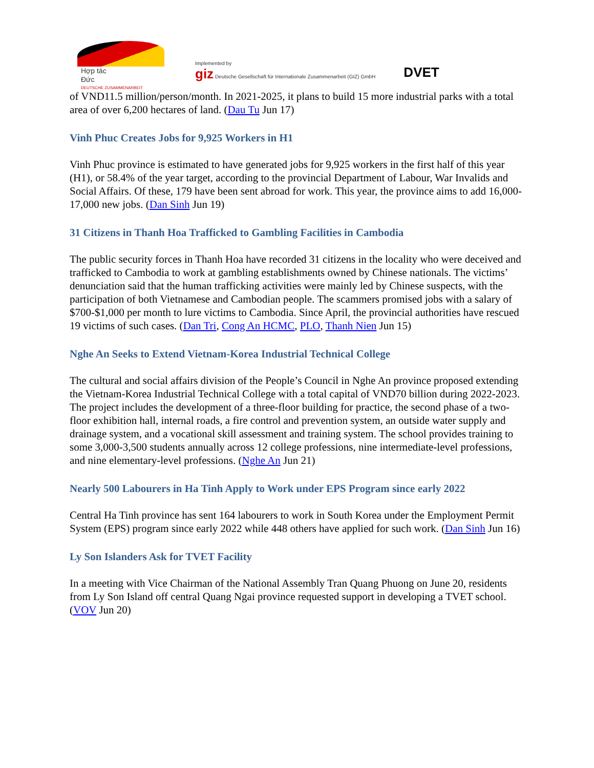Hợp tác
Đức
DEUTSCHE ZUSAMMENARBEIT
Implemented by
giz Deutsche Gesellschaft für Internationale Zusammenarbeit (GIZ) GmbH
DVET
of VND11.5 million/person/month. In 2021-2025, it plans to build 15 more industrial parks with a total area of over 6,200 hectares of land. (Dau Tu Jun 17)
Vinh Phuc Creates Jobs for 9,925 Workers in H1
Vinh Phuc province is estimated to have generated jobs for 9,925 workers in the first half of this year (H1), or 58.4% of the year target, according to the provincial Department of Labour, War Invalids and Social Affairs. Of these, 179 have been sent abroad for work. This year, the province aims to add 16,000-17,000 new jobs. (Dan Sinh Jun 19)
31 Citizens in Thanh Hoa Trafficked to Gambling Facilities in Cambodia
The public security forces in Thanh Hoa have recorded 31 citizens in the locality who were deceived and trafficked to Cambodia to work at gambling establishments owned by Chinese nationals. The victims’ denunciation said that the human trafficking activities were mainly led by Chinese suspects, with the participation of both Vietnamese and Cambodian people. The scammers promised jobs with a salary of $700-$1,000 per month to lure victims to Cambodia. Since April, the provincial authorities have rescued 19 victims of such cases. (Dan Tri, Cong An HCMC, PLO, Thanh Nien Jun 15)
Nghe An Seeks to Extend Vietnam-Korea Industrial Technical College
The cultural and social affairs division of the People’s Council in Nghe An province proposed extending the Vietnam-Korea Industrial Technical College with a total capital of VND70 billion during 2022-2023. The project includes the development of a three-floor building for practice, the second phase of a two-floor exhibition hall, internal roads, a fire control and prevention system, an outside water supply and drainage system, and a vocational skill assessment and training system. The school provides training to some 3,000-3,500 students annually across 12 college professions, nine intermediate-level professions, and nine elementary-level professions. (Nghe An Jun 21)
Nearly 500 Labourers in Ha Tinh Apply to Work under EPS Program since early 2022
Central Ha Tinh province has sent 164 labourers to work in South Korea under the Employment Permit System (EPS) program since early 2022 while 448 others have applied for such work. (Dan Sinh Jun 16)
Ly Son Islanders Ask for TVET Facility
In a meeting with Vice Chairman of the National Assembly Tran Quang Phuong on June 20, residents from Ly Son Island off central Quang Ngai province requested support in developing a TVET school. (VOV Jun 20)